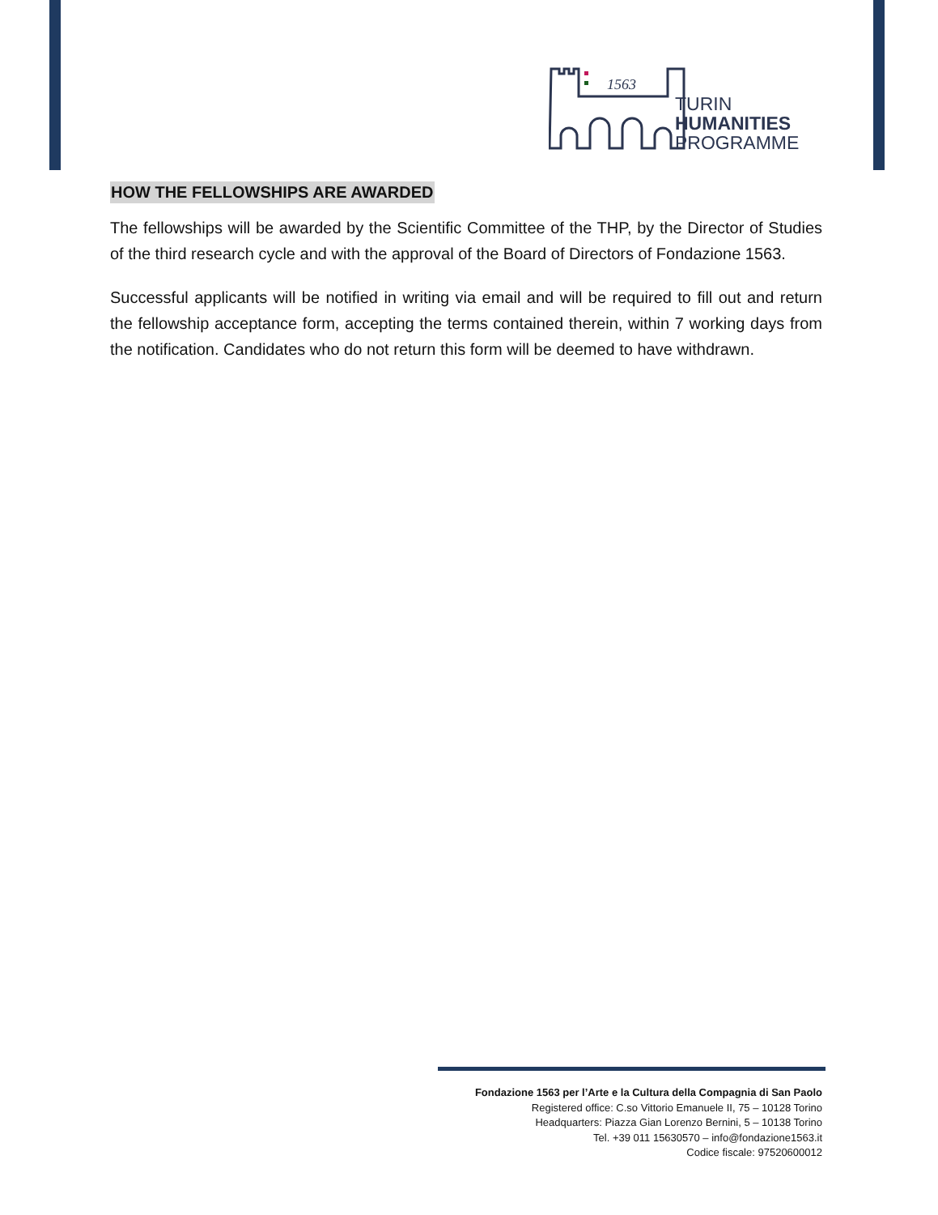1563
TURIN
HUMANITIES
PROGRAMME
HOW THE FELLOWSHIPS ARE AWARDED
The fellowships will be awarded by the Scientific Committee of the THP, by the Director of Studies of the third research cycle and with the approval of the Board of Directors of Fondazione 1563.
Successful applicants will be notified in writing via email and will be required to fill out and return the fellowship acceptance form, accepting the terms contained therein, within 7 working days from the notification. Candidates who do not return this form will be deemed to have withdrawn.
Fondazione 1563 per l’Arte e la Cultura della Compagnia di San Paolo
Registered office: C.so Vittorio Emanuele II, 75 – 10128 Torino
Headquarters: Piazza Gian Lorenzo Bernini, 5 – 10138 Torino
Tel. +39 011 15630570 – info@fondazione1563.it
Codice fiscale: 97520600012